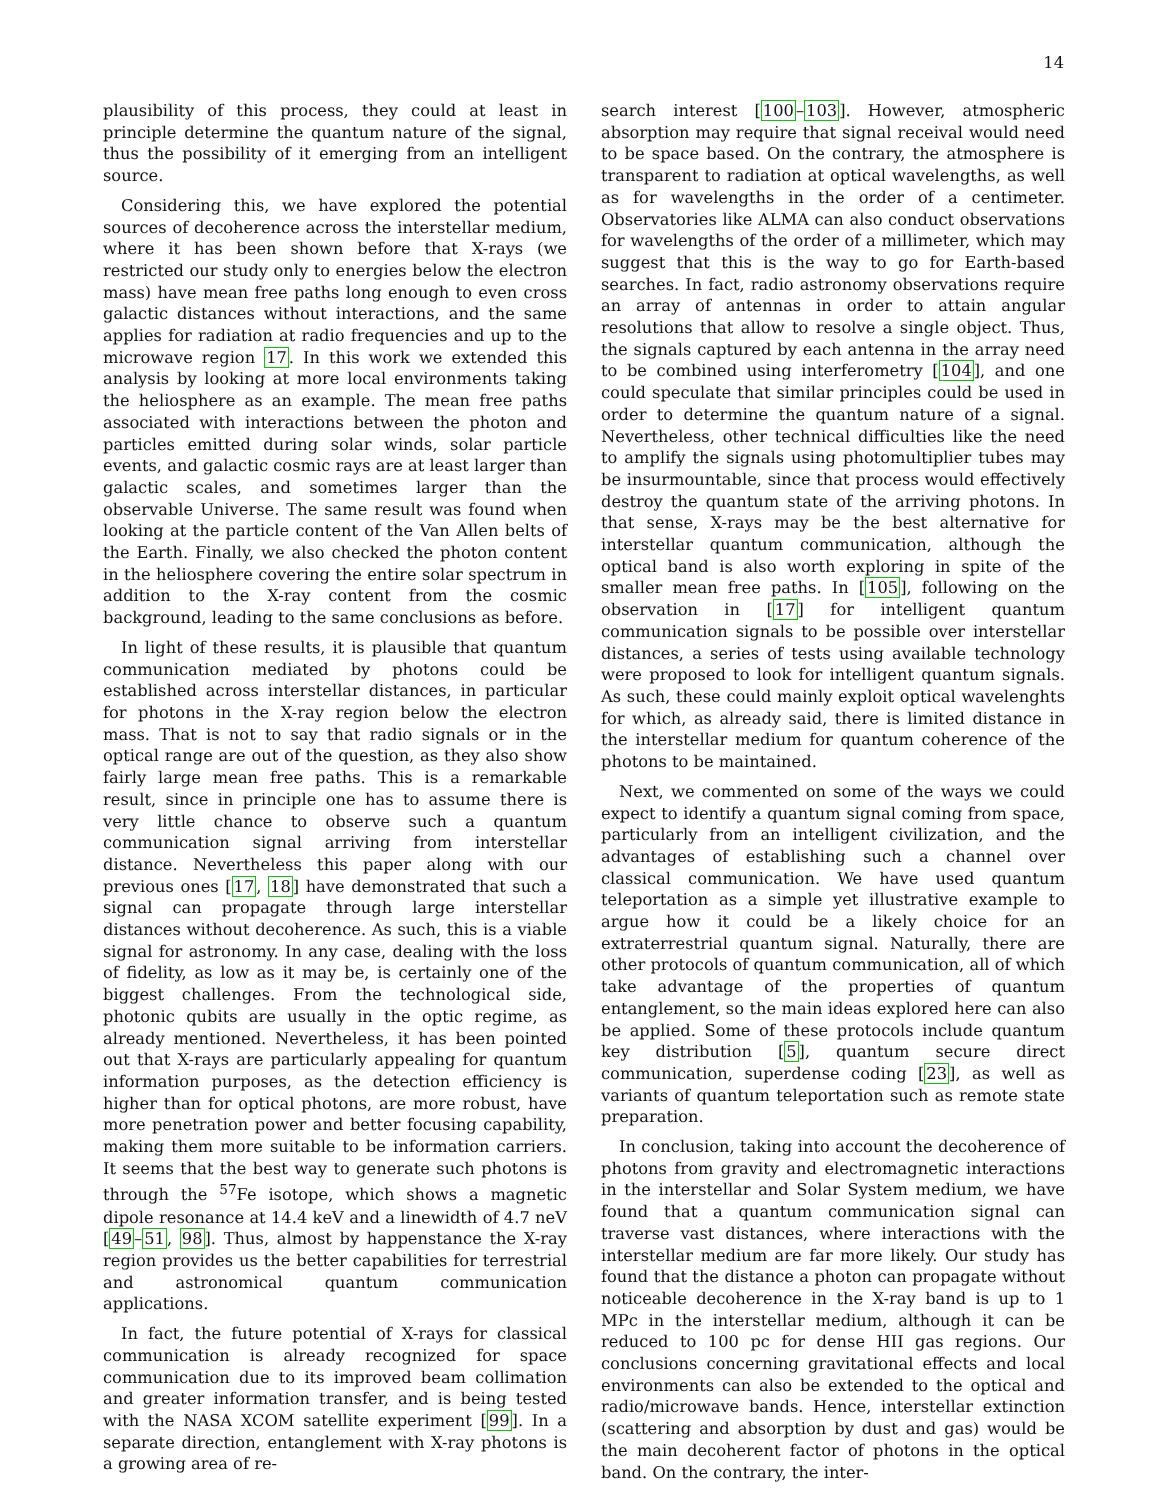14
plausibility of this process, they could at least in principle determine the quantum nature of the signal, thus the possibility of it emerging from an intelligent source.
Considering this, we have explored the potential sources of decoherence across the interstellar medium, where it has been shown before that X-rays (we restricted our study only to energies below the electron mass) have mean free paths long enough to even cross galactic distances without interactions, and the same applies for radiation at radio frequencies and up to the microwave region 17. In this work we extended this analysis by looking at more local environments taking the heliosphere as an example. The mean free paths associated with interactions between the photon and particles emitted during solar winds, solar particle events, and galactic cosmic rays are at least larger than galactic scales, and sometimes larger than the observable Universe. The same result was found when looking at the particle content of the Van Allen belts of the Earth. Finally, we also checked the photon content in the heliosphere covering the entire solar spectrum in addition to the X-ray content from the cosmic background, leading to the same conclusions as before.
In light of these results, it is plausible that quantum communication mediated by photons could be established across interstellar distances, in particular for photons in the X-ray region below the electron mass. That is not to say that radio signals or in the optical range are out of the question, as they also show fairly large mean free paths. This is a remarkable result, since in principle one has to assume there is very little chance to observe such a quantum communication signal arriving from interstellar distance. Nevertheless this paper along with our previous ones [17, 18] have demonstrated that such a signal can propagate through large interstellar distances without decoherence. As such, this is a viable signal for astronomy. In any case, dealing with the loss of fidelity, as low as it may be, is certainly one of the biggest challenges. From the technological side, photonic qubits are usually in the optic regime, as already mentioned. Nevertheless, it has been pointed out that X-rays are particularly appealing for quantum information purposes, as the detection efficiency is higher than for optical photons, are more robust, have more penetration power and better focusing capability, making them more suitable to be information carriers. It seems that the best way to generate such photons is through the <sup>57</sup>Fe isotope, which shows a magnetic dipole resonance at 14.4 keV and a linewidth of 4.7 neV [49–51, 98]. Thus, almost by happenstance the X-ray region provides us the better capabilities for terrestrial and astronomical quantum communication applications.
In fact, the future potential of X-rays for classical communication is already recognized for space communication due to its improved beam collimation and greater information transfer, and is being tested with the NASA XCOM satellite experiment [99]. In a separate direction, entanglement with X-ray photons is a growing area of re-
search interest [100–103]. However, atmospheric absorption may require that signal receival would need to be space based. On the contrary, the atmosphere is transparent to radiation at optical wavelengths, as well as for wavelengths in the order of a centimeter. Observatories like ALMA can also conduct observations for wavelengths of the order of a millimeter, which may suggest that this is the way to go for Earth-based searches. In fact, radio astronomy observations require an array of antennas in order to attain angular resolutions that allow to resolve a single object. Thus, the signals captured by each antenna in the array need to be combined using interferometry [104], and one could speculate that similar principles could be used in order to determine the quantum nature of a signal. Nevertheless, other technical difficulties like the need to amplify the signals using photomultiplier tubes may be insurmountable, since that process would effectively destroy the quantum state of the arriving photons. In that sense, X-rays may be the best alternative for interstellar quantum communication, although the optical band is also worth exploring in spite of the smaller mean free paths. In [105], following on the observation in [17] for intelligent quantum communication signals to be possible over interstellar distances, a series of tests using available technology were proposed to look for intelligent quantum signals. As such, these could mainly exploit optical wavelenghts for which, as already said, there is limited distance in the interstellar medium for quantum coherence of the photons to be maintained.
Next, we commented on some of the ways we could expect to identify a quantum signal coming from space, particularly from an intelligent civilization, and the advantages of establishing such a channel over classical communication. We have used quantum teleportation as a simple yet illustrative example to argue how it could be a likely choice for an extraterrestrial quantum signal. Naturally, there are other protocols of quantum communication, all of which take advantage of the properties of quantum entanglement, so the main ideas explored here can also be applied. Some of these protocols include quantum key distribution [5], quantum secure direct communication, superdense coding [23], as well as variants of quantum teleportation such as remote state preparation.
In conclusion, taking into account the decoherence of photons from gravity and electromagnetic interactions in the interstellar and Solar System medium, we have found that a quantum communication signal can traverse vast distances, where interactions with the interstellar medium are far more likely. Our study has found that the distance a photon can propagate without noticeable decoherence in the X-ray band is up to 1 MPc in the interstellar medium, although it can be reduced to 100 pc for dense HII gas regions. Our conclusions concerning gravitational effects and local environments can also be extended to the optical and radio/microwave bands. Hence, interstellar extinction (scattering and absorption by dust and gas) would be the main decoherent factor of photons in the optical band. On the contrary, the inter-